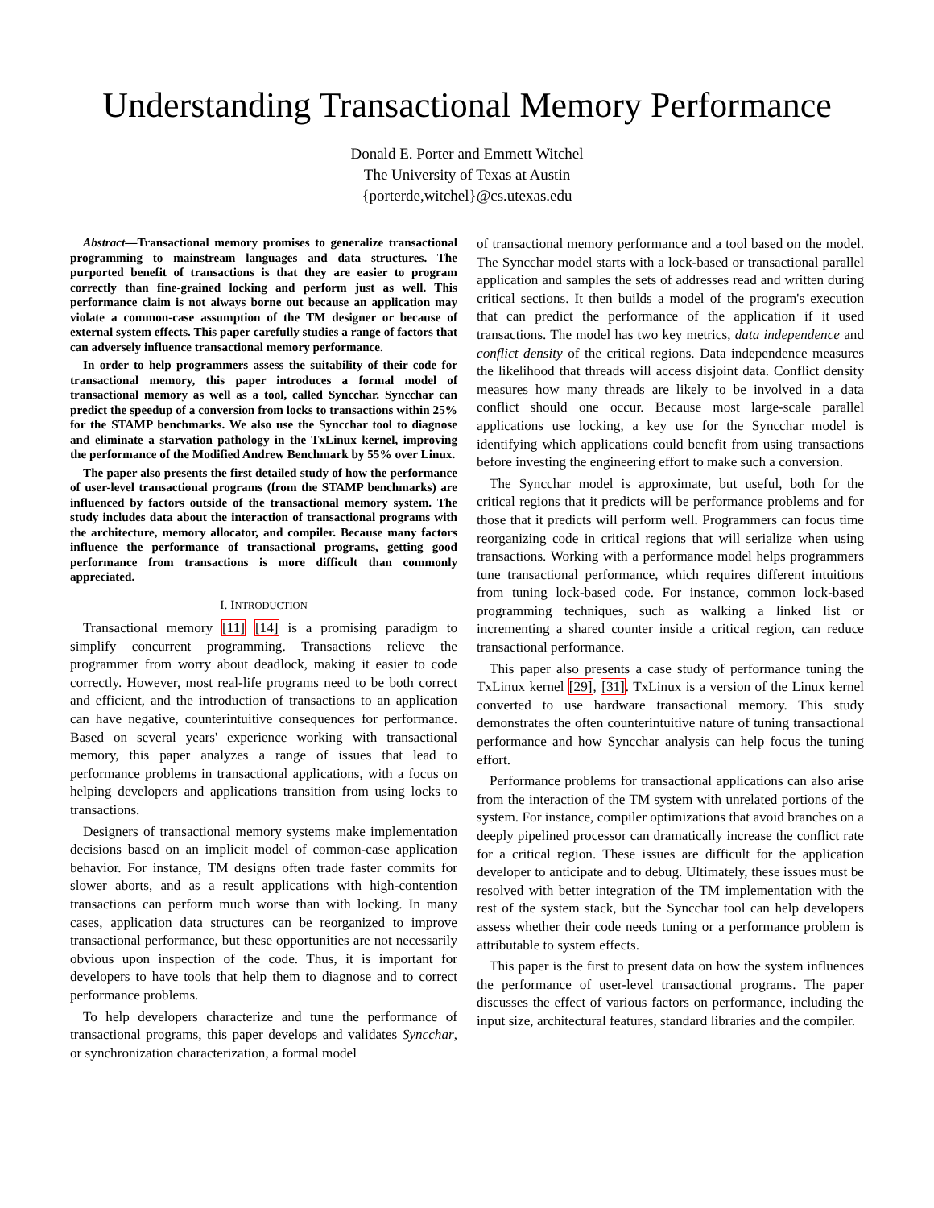Understanding Transactional Memory Performance
Donald E. Porter and Emmett Witchel
The University of Texas at Austin
{porterde,witchel}@cs.utexas.edu
Abstract—Transactional memory promises to generalize transactional programming to mainstream languages and data structures. The purported benefit of transactions is that they are easier to program correctly than fine-grained locking and perform just as well. This performance claim is not always borne out because an application may violate a common-case assumption of the TM designer or because of external system effects. This paper carefully studies a range of factors that can adversely influence transactional memory performance.
In order to help programmers assess the suitability of their code for transactional memory, this paper introduces a formal model of transactional memory as well as a tool, called Syncchar. Syncchar can predict the speedup of a conversion from locks to transactions within 25% for the STAMP benchmarks. We also use the Syncchar tool to diagnose and eliminate a starvation pathology in the TxLinux kernel, improving the performance of the Modified Andrew Benchmark by 55% over Linux.
The paper also presents the first detailed study of how the performance of user-level transactional programs (from the STAMP benchmarks) are influenced by factors outside of the transactional memory system. The study includes data about the interaction of transactional programs with the architecture, memory allocator, and compiler. Because many factors influence the performance of transactional programs, getting good performance from transactions is more difficult than commonly appreciated.
I. INTRODUCTION
Transactional memory [11] [14] is a promising paradigm to simplify concurrent programming. Transactions relieve the programmer from worry about deadlock, making it easier to code correctly. However, most real-life programs need to be both correct and efficient, and the introduction of transactions to an application can have negative, counterintuitive consequences for performance. Based on several years' experience working with transactional memory, this paper analyzes a range of issues that lead to performance problems in transactional applications, with a focus on helping developers and applications transition from using locks to transactions.
Designers of transactional memory systems make implementation decisions based on an implicit model of common-case application behavior. For instance, TM designs often trade faster commits for slower aborts, and as a result applications with high-contention transactions can perform much worse than with locking. In many cases, application data structures can be reorganized to improve transactional performance, but these opportunities are not necessarily obvious upon inspection of the code. Thus, it is important for developers to have tools that help them to diagnose and to correct performance problems.
To help developers characterize and tune the performance of transactional programs, this paper develops and validates Syncchar, or synchronization characterization, a formal model
of transactional memory performance and a tool based on the model. The Syncchar model starts with a lock-based or transactional parallel application and samples the sets of addresses read and written during critical sections. It then builds a model of the program's execution that can predict the performance of the application if it used transactions. The model has two key metrics, data independence and conflict density of the critical regions. Data independence measures the likelihood that threads will access disjoint data. Conflict density measures how many threads are likely to be involved in a data conflict should one occur. Because most large-scale parallel applications use locking, a key use for the Syncchar model is identifying which applications could benefit from using transactions before investing the engineering effort to make such a conversion.
The Syncchar model is approximate, but useful, both for the critical regions that it predicts will be performance problems and for those that it predicts will perform well. Programmers can focus time reorganizing code in critical regions that will serialize when using transactions. Working with a performance model helps programmers tune transactional performance, which requires different intuitions from tuning lock-based code. For instance, common lock-based programming techniques, such as walking a linked list or incrementing a shared counter inside a critical region, can reduce transactional performance.
This paper also presents a case study of performance tuning the TxLinux kernel [29], [31]. TxLinux is a version of the Linux kernel converted to use hardware transactional memory. This study demonstrates the often counterintuitive nature of tuning transactional performance and how Syncchar analysis can help focus the tuning effort.
Performance problems for transactional applications can also arise from the interaction of the TM system with unrelated portions of the system. For instance, compiler optimizations that avoid branches on a deeply pipelined processor can dramatically increase the conflict rate for a critical region. These issues are difficult for the application developer to anticipate and to debug. Ultimately, these issues must be resolved with better integration of the TM implementation with the rest of the system stack, but the Syncchar tool can help developers assess whether their code needs tuning or a performance problem is attributable to system effects.
This paper is the first to present data on how the system influences the performance of user-level transactional programs. The paper discusses the effect of various factors on performance, including the input size, architectural features, standard libraries and the compiler.